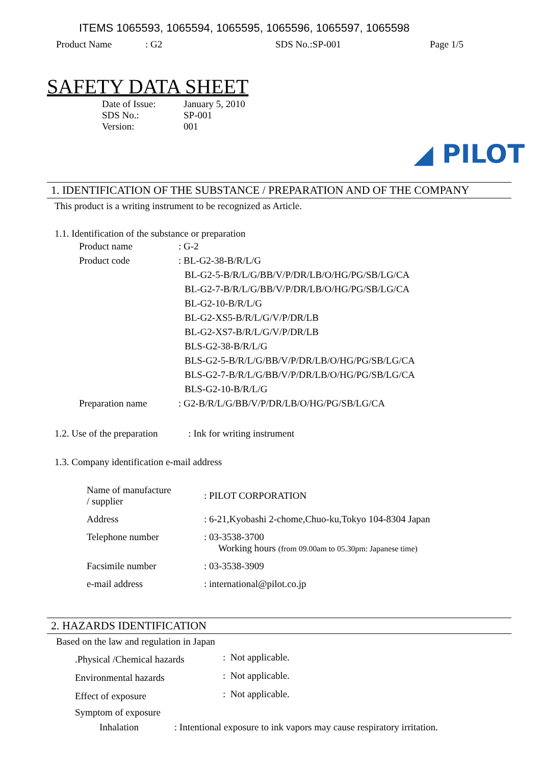ITEMS 1065593, 1065594, 1065595, 1065596, 1065597, 1065598
Product Name: G2 SDS No.:SP-001 Page 1/5
SAFETY DATA SHEET
| Date of Issue: | January 5, 2010 |
| SDS No.: | SP-001 |
| Version: | 001 |
◢ PILOT
1. IDENTIFICATION OF THE SUBSTANCE / PREPARATION AND OF THE COMPANY
This product is a writing instrument to be recognized as Article.
1.1. Identification of the substance or preparation
| Product name | : G-2 |
| Product code | : BL-G2-38-B/R/L/G |
| | BL-G2-5-B/R/L/G/BB/V/P/DR/LB/O/HG/PG/SB/LG/CA |
| | BL-G2-7-B/R/L/G/BB/V/P/DR/LB/O/HG/PG/SB/LG/CA |
| | BL-G2-10-B/R/L/G |
| | BL-G2-XS5-B/R/L/G/V/P/DR/LB |
| | BL-G2-XS7-B/R/L/G/V/P/DR/LB |
| | BLS-G2-38-B/R/L/G |
| | BLS-G2-5-B/R/L/G/BB/V/P/DR/LB/O/HG/PG/SB/LG/CA |
| | BLS-G2-7-B/R/L/G/BB/V/P/DR/LB/O/HG/PG/SB/LG/CA |
| | BLS-G2-10-B/R/L/G |
| Preparation name | : G2-B/R/L/G/BB/V/P/DR/LB/O/HG/PG/SB/LG/CA |
1.2. Use of the preparation : Ink for writing instrument
1.3. Company identification e-mail address
| Name of manufacture / supplier | : PILOT CORPORATION |
| Address | : 6-21,Kyobashi 2-chome,Chuo-ku,Tokyo 104-8304 Japan |
| Telephone number | : 03-3538-3700 Working hours (from 09.00am to 05.30pm: Japanese time) |
| Facsimile number | : 03-3538-3909 |
| e-mail address | : international@pilot.co.jp |
2. HAZARDS IDENTIFICATION
Based on the law and regulation in Japan
| .Physical /Chemical hazards | : Not applicable. |
| Environmental hazards | : Not applicable. |
| Effect of exposure | : Not applicable. |
| Symptom of exposure | |
Inhalation : Intentional exposure to ink vapors may cause respiratory irritation.